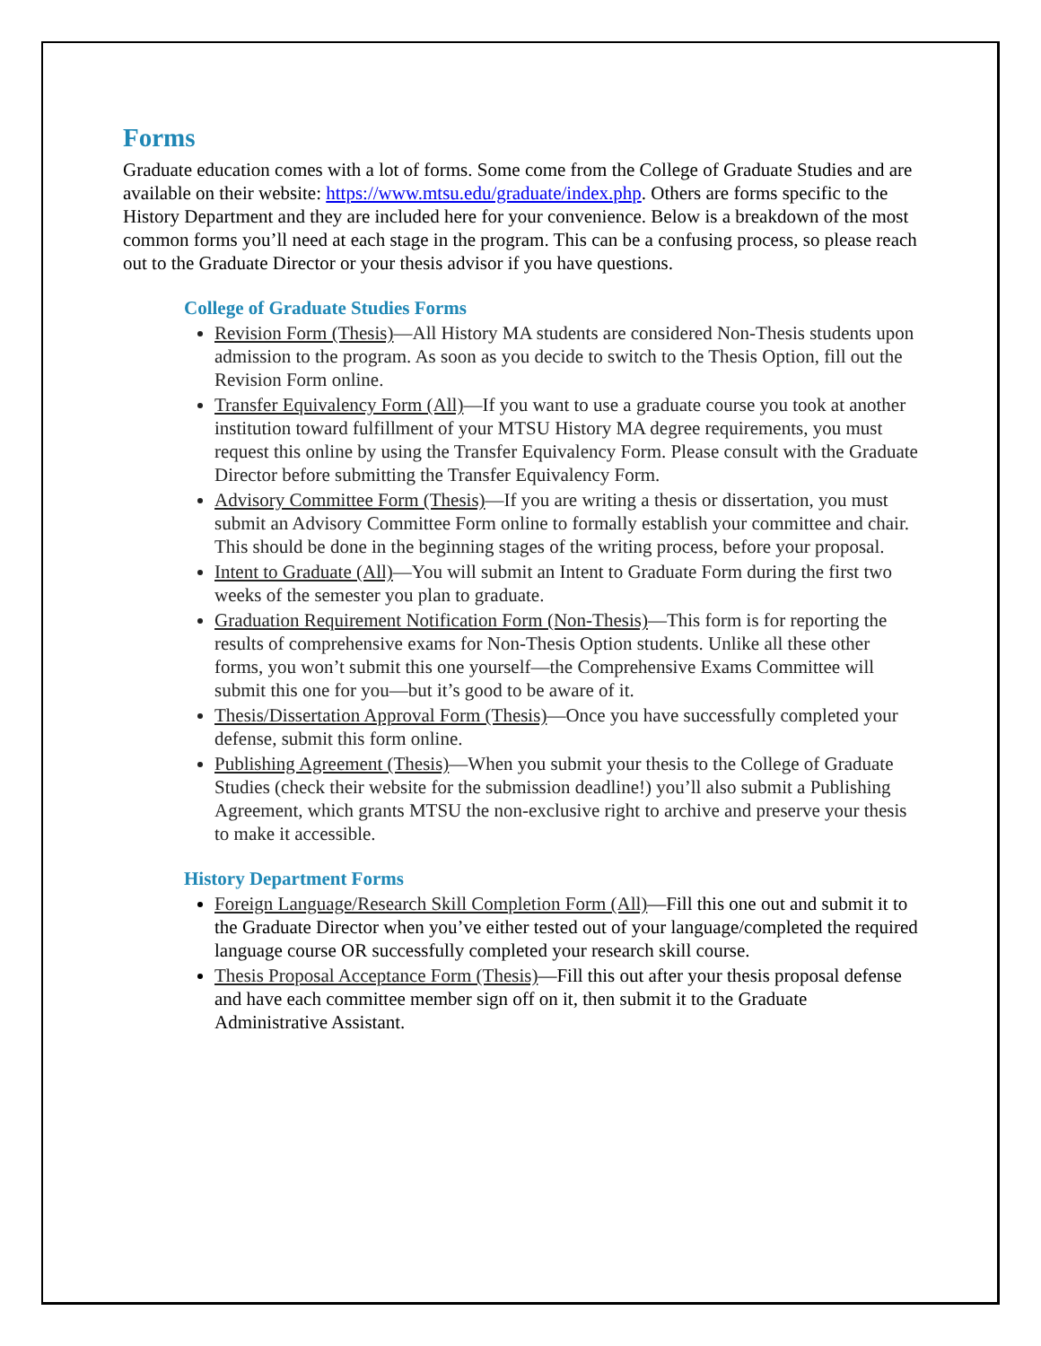Forms
Graduate education comes with a lot of forms. Some come from the College of Graduate Studies and are available on their website: https://www.mtsu.edu/graduate/index.php. Others are forms specific to the History Department and they are included here for your convenience. Below is a breakdown of the most common forms you’ll need at each stage in the program. This can be a confusing process, so please reach out to the Graduate Director or your thesis advisor if you have questions.
College of Graduate Studies Forms
Revision Form (Thesis)—All History MA students are considered Non-Thesis students upon admission to the program. As soon as you decide to switch to the Thesis Option, fill out the Revision Form online.
Transfer Equivalency Form (All)—If you want to use a graduate course you took at another institution toward fulfillment of your MTSU History MA degree requirements, you must request this online by using the Transfer Equivalency Form. Please consult with the Graduate Director before submitting the Transfer Equivalency Form.
Advisory Committee Form (Thesis)—If you are writing a thesis or dissertation, you must submit an Advisory Committee Form online to formally establish your committee and chair. This should be done in the beginning stages of the writing process, before your proposal.
Intent to Graduate (All)—You will submit an Intent to Graduate Form during the first two weeks of the semester you plan to graduate.
Graduation Requirement Notification Form (Non-Thesis)—This form is for reporting the results of comprehensive exams for Non-Thesis Option students. Unlike all these other forms, you won’t submit this one yourself—the Comprehensive Exams Committee will submit this one for you—but it’s good to be aware of it.
Thesis/Dissertation Approval Form (Thesis)—Once you have successfully completed your defense, submit this form online.
Publishing Agreement (Thesis)—When you submit your thesis to the College of Graduate Studies (check their website for the submission deadline!) you’ll also submit a Publishing Agreement, which grants MTSU the non-exclusive right to archive and preserve your thesis to make it accessible.
History Department Forms
Foreign Language/Research Skill Completion Form (All)—Fill this one out and submit it to the Graduate Director when you’ve either tested out of your language/completed the required language course OR successfully completed your research skill course.
Thesis Proposal Acceptance Form (Thesis)—Fill this out after your thesis proposal defense and have each committee member sign off on it, then submit it to the Graduate Administrative Assistant.